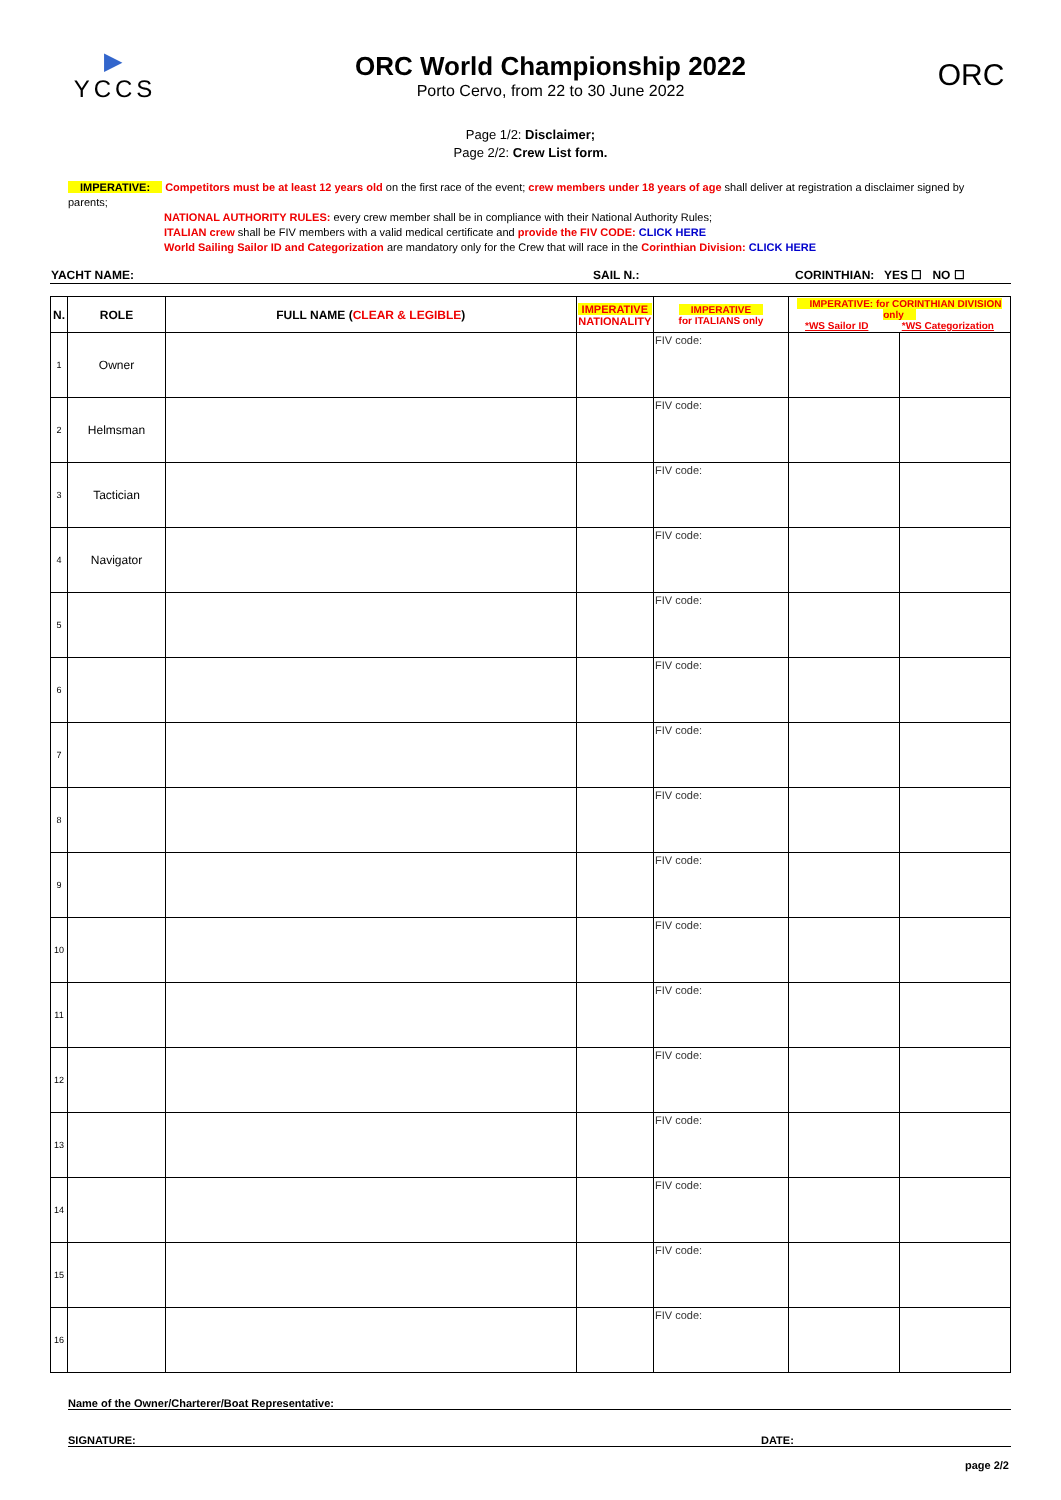▶
YCCS
ORC World Championship 2022
Porto Cervo, from 22 to 30 June 2022
ORC
Page 1/2: Disclaimer;
Page 2/2: Crew List form.
IMPERATIVE: Competitors must be at least 12 years old on the first race of the event; crew members under 18 years of age shall deliver at registration a disclaimer signed by parents;
NATIONAL AUTHORITY RULES: every crew member shall be in compliance with their National Authority Rules;
ITALIAN crew shall be FIV members with a valid medical certificate and provide the FIV CODE: CLICK HERE
World Sailing Sailor ID and Categorization are mandatory only for the Crew that will race in the Corinthian Division: CLICK HERE
| YACHT NAME: | SAIL N.: | CORINTHIAN: YES ☐ NO ☐ |
| N. | ROLE | FULL NAME ( CLEAR & LEGIBLE ) | IMPERATIVE NATIONALITY | IMPERATIVE for ITALIANS only | IMPERATIVE: for CORINTHIAN DIVISION only *WS Sailor ID *WS Categorization | |
| --- | --- | --- | --- | --- | --- | --- |
| 1 | Owner | | | FIV code: | | |
| 2 | Helmsman | | | FIV code: | | |
| 3 | Tactician | | | FIV code: | | |
| 4 | Navigator | | | FIV code: | | |
| 5 | | | | FIV code: | | |
| 6 | | | | FIV code: | | |
| 7 | | | | FIV code: | | |
| 8 | | | | FIV code: | | |
| 9 | | | | FIV code: | | |
| 10 | | | | FIV code: | | |
| 11 | | | | FIV code: | | |
| 12 | | | | FIV code: | | |
| 13 | | | | FIV code: | | |
| 14 | | | | FIV code: | | |
| 15 | | | | FIV code: | | |
| 16 | | | | FIV code: | | |
Name of the Owner/Charterer/Boat Representative:
SIGNATURE: DATE:
page 2/2